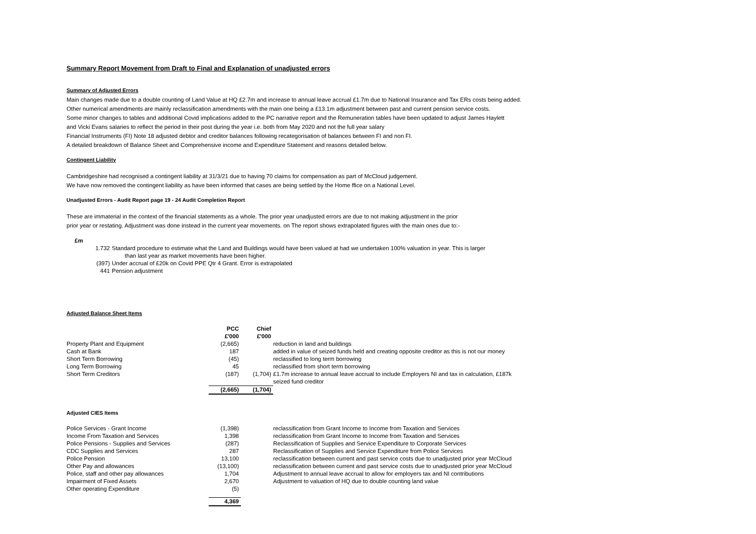Summary Report Movement from Draft to Final and Explanation of unadjusted errors
Summary of Adjusted Errors
Main changes made due to a double counting of Land Value at HQ £2.7m and increase to annual leave accrual £1.7m due to National Insurance and Tax ERs costs being added.
Other numerical amendments are mainly reclassification amendments with the main one being a £13.1m adjustment between past and current pension service costs.
Some minor changes to tables and additional Covid implications added to the PC narrative report and the Remuneration tables have been updated to adjust James Haylett
and Vicki Evans salaries to reflect the period in their post during the year i.e. both from May 2020 and not the full year salary
Financial Instruments (FI) Note 18 adjusted debtor and creditor balances following recategorisation of balances between FI and non FI.
A detailed breakdown of Balance Sheet and Comprehensive income and Expenditure Statement and reasons detailed below.
Contingent Liability
Cambridgeshire had recognised a contingent liability at 31/3/21 due to having 70 claims for compensation as part of McCloud judgement.
We have now removed the contingent liability as have been informed that cases are being settled by the Home ffice on a National Level.
Unadjusted Errors - Audit Report page 19 - 24 Audit Completion Report
These are immaterial in the context of the financial statements as a whole. The prior year unadjusted errors are due to not making adjustment in the prior
prior year or restating. Adjustment was done instead in the current year movements. on The report shows extrapolated figures with the main ones due to:-
| £m | |
| 1.732 | Standard procedure to estimate what the Land and Buildings would have been valued at had we undertaken 100% valuation in year. This is larger than last year as market movements have been higher. |
| (397) | Under accrual of £20k on Covid PPE Qtr 4 Grant. Error is extrapolated |
| 441 | Pension adjustment |
Adjusted Balance Sheet Items
| | PCC | Chief | |
| | £'000 | £'000 | |
| Property Plant and Equipment | (2,665) | | reduction in land and buildings |
| Cash at Bank | 187 | | added in value of seized funds held and creating opposite creditor as this is not our money |
| Short Term Borrowing | (45) | | reclassified to long term borrowing |
| Long Term Borrowing | 45 | | reclassified from short term borrowing |
| Short Term Creditors | (187) | (1,704) | £1.7m increase to annual leave accrual to include Employers NI and tax in calculation, £187k seized fund creditor |
| | (2,665) | (1,704) | |
Adjusted CIES Items
| Police Services - Grant Income | (1,398) | | reclassification from Grant Income to Income from Taxation and Services |
| Income From Taxation and Services | 1,398 | | reclassification from Grant Income to Income from Taxation and Services |
| Police Pensions - Supplies and Services | (287) | | Reclassification of Supplies and Service Expenditure to Corporate Services |
| CDC Supplies and Services | 287 | | Reclassification of Supplies and Service Expenditure from Police Services |
| Police Pension | 13,100 | | reclassification between current and past service costs due to unadjusted prior year McCloud |
| Other Pay and allowances | (13,100) | | reclassification between current and past service costs due to unadjusted prior year McCloud |
| Police, staff and other pay allowances | 1,704 | | Adjustment to annual leave accrual to allow for employers tax and NI contributions |
| Impairment of Fixed Assets | 2,670 | | Adjustment to valuation of HQ due to double counting land value |
| Other operating Expenditure | (5) | | |
| | 4,369 | | |